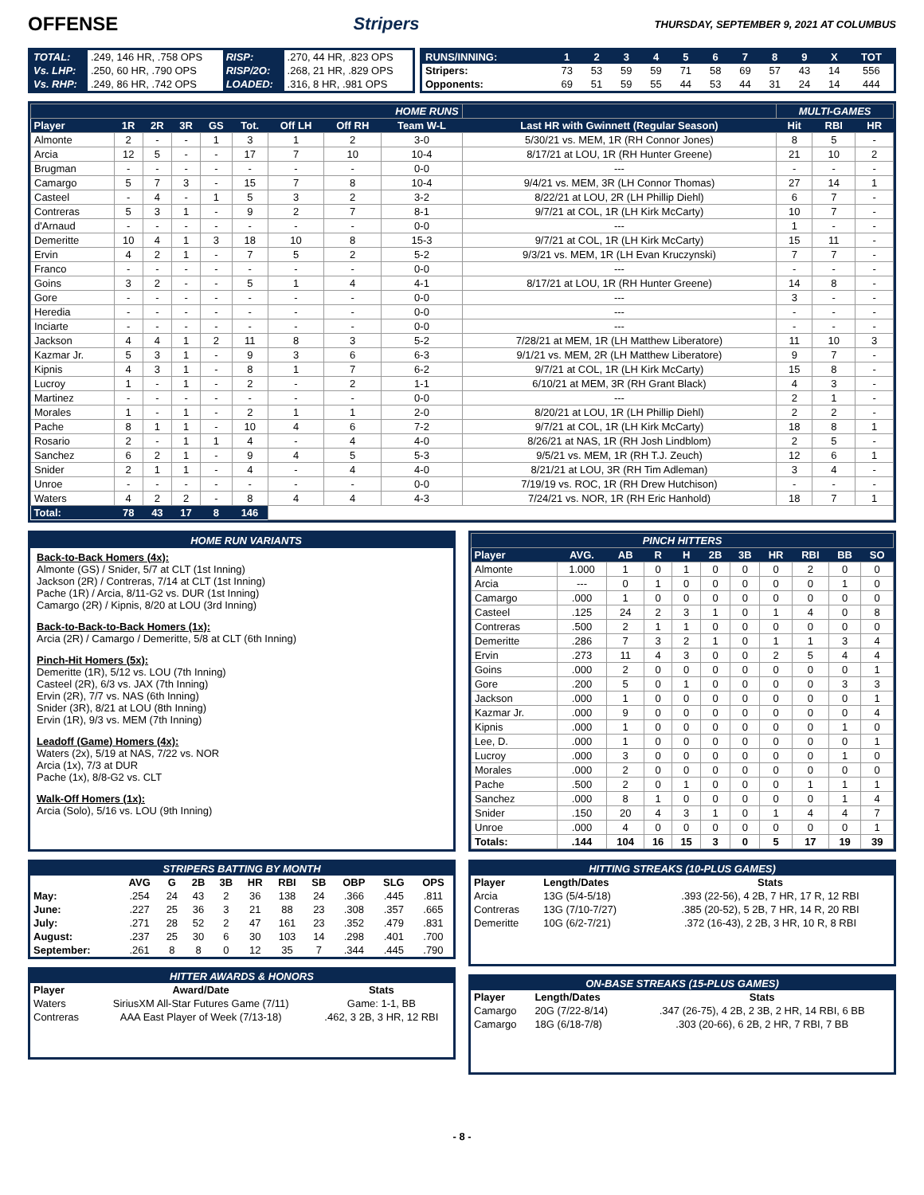OFFENSE Stripers
THURSDAY, SEPTEMBER 9, 2021 AT COLUMBUS
| TOTAL: | .249, 146 HR, .758 OPS | RISP: | .270, 44 HR, .823 OPS |
| Vs. LHP: | .250, 60 HR, .790 OPS | RISP/2O: | .268, 21 HR, .829 OPS |
| Vs. RHP: | .249, 86 HR, .742 OPS | LOADED: | .316, 8 HR, .981 OPS |
| RUNS/INNING: | 1 | 2 | 3 | 4 | 5 | 6 | 7 | 8 | 9 | X | TOT |
| --- | --- | --- | --- | --- | --- | --- | --- | --- | --- | --- | --- |
| Stripers: | 73 | 53 | 59 | 59 | 71 | 58 | 69 | 57 | 43 | 14 | 556 |
| Opponents: | 69 | 51 | 59 | 55 | 44 | 53 | 44 | 31 | 24 | 14 | 444 |
| HOME RUNS | | | | | | | | | | MULTI-GAMES | | |
| Player | 1R | 2R | 3R | GS | Tot. | Off LH | Off RH | Team W-L | Last HR with Gwinnett (Regular Season) | Hit | RBI | HR |
| Almonte | 2 | - | - | 1 | 3 | 1 | 2 | 3-0 | 5/30/21 vs. MEM, 1R (RH Connor Jones) | 8 | 5 | - |
| Arcia | 12 | 5 | - | - | 17 | 7 | 10 | 10-4 | 8/17/21 at LOU, 1R (RH Hunter Greene) | 21 | 10 | 2 |
| Brugman | - | - | - | - | - | - | - | 0-0 | --- | - | - | - |
| Camargo | 5 | 7 | 3 | - | 15 | 7 | 8 | 10-4 | 9/4/21 vs. MEM, 3R (LH Connor Thomas) | 27 | 14 | 1 |
| Casteel | - | 4 | - | 1 | 5 | 3 | 2 | 3-2 | 8/22/21 at LOU, 2R (LH Phillip Diehl) | 6 | 7 | - |
| Contreras | 5 | 3 | 1 | - | 9 | 2 | 7 | 8-1 | 9/7/21 at COL, 1R (LH Kirk McCarty) | 10 | 7 | - |
| d'Arnaud | - | - | - | - | - | - | - | 0-0 | --- | 1 | - | - |
| Demeritte | 10 | 4 | 1 | 3 | 18 | 10 | 8 | 15-3 | 9/7/21 at COL, 1R (LH Kirk McCarty) | 15 | 11 | - |
| Ervin | 4 | 2 | 1 | - | 7 | 5 | 2 | 5-2 | 9/3/21 vs. MEM, 1R (LH Evan Kruczynski) | 7 | 7 | - |
| Franco | - | - | - | - | - | - | - | 0-0 | --- | - | - | - |
| Goins | 3 | 2 | - | - | 5 | 1 | 4 | 4-1 | 8/17/21 at LOU, 1R (RH Hunter Greene) | 14 | 8 | - |
| Gore | - | - | - | - | - | - | - | 0-0 | --- | 3 | - | - |
| Heredia | - | - | - | - | - | - | - | 0-0 | --- | - | - | - |
| Inciarte | - | - | - | - | - | - | - | 0-0 | --- | - | - | - |
| Jackson | 4 | 4 | 1 | 2 | 11 | 8 | 3 | 5-2 | 7/28/21 at MEM, 1R (LH Matthew Liberatore) | 11 | 10 | 3 |
| Kazmar Jr. | 5 | 3 | 1 | - | 9 | 3 | 6 | 6-3 | 9/1/21 vs. MEM, 2R (LH Matthew Liberatore) | 9 | 7 | - |
| Kipnis | 4 | 3 | 1 | - | 8 | 1 | 7 | 6-2 | 9/7/21 at COL, 1R (LH Kirk McCarty) | 15 | 8 | - |
| Lucroy | 1 | - | 1 | - | 2 | - | 2 | 1-1 | 6/10/21 at MEM, 3R (RH Grant Black) | 4 | 3 | - |
| Martinez | - | - | - | - | - | - | - | 0-0 | --- | 2 | 1 | - |
| Morales | 1 | - | 1 | - | 2 | 1 | 1 | 2-0 | 8/20/21 at LOU, 1R (LH Phillip Diehl) | 2 | 2 | - |
| Pache | 8 | 1 | 1 | - | 10 | 4 | 6 | 7-2 | 9/7/21 at COL, 1R (LH Kirk McCarty) | 18 | 8 | 1 |
| Rosario | 2 | - | 1 | 1 | 4 | - | 4 | 4-0 | 8/26/21 at NAS, 1R (RH Josh Lindblom) | 2 | 5 | - |
| Sanchez | 6 | 2 | 1 | - | 9 | 4 | 5 | 5-3 | 9/5/21 vs. MEM, 1R (RH T.J. Zeuch) | 12 | 6 | 1 |
| Snider | 2 | 1 | 1 | - | 4 | - | 4 | 4-0 | 8/21/21 at LOU, 3R (RH Tim Adleman) | 3 | 4 | - |
| Unroe | - | - | - | - | - | - | - | 0-0 | 7/19/19 vs. ROC, 1R (RH Drew Hutchison) | - | - | - |
| Waters | 4 | 2 | 2 | - | 8 | 4 | 4 | 4-3 | 7/24/21 vs. NOR, 1R (RH Eric Hanhold) | 18 | 7 | 1 |
| Total: | 78 | 43 | 17 | 8 | 146 | | | | | | | |
HOME RUN VARIANTS
Back-to-Back Homers (4x):
Almonte (GS) / Snider, 5/7 at CLT (1st Inning)
Jackson (2R) / Contreras, 7/14 at CLT (1st Inning)
Pache (1R) / Arcia, 8/11-G2 vs. DUR (1st Inning)
Camargo (2R) / Kipnis, 8/20 at LOU (3rd Inning)
Back-to-Back-to-Back Homers (1x):
Arcia (2R) / Camargo / Demeritte, 5/8 at CLT (6th Inning)
Pinch-Hit Homers (5x):
Demeritte (1R), 5/12 vs. LOU (7th Inning)
Casteel (2R), 6/3 vs. JAX (7th Inning)
Ervin (2R), 7/7 vs. NAS (6th Inning)
Snider (3R), 8/21 at LOU (8th Inning)
Ervin (1R), 9/3 vs. MEM (7th Inning)
Leadoff (Game) Homers (4x):
Waters (2x), 5/19 at NAS, 7/22 vs. NOR
Arcia (1x), 7/3 at DUR
Pache (1x), 8/8-G2 vs. CLT
Walk-Off Homers (1x):
Arcia (Solo), 5/16 vs. LOU (9th Inning)
| PINCH HITTERS | | | | | | | | | | |
| Player | AVG. | AB | R | H | 2B | 3B | HR | RBI | BB | SO |
| Almonte | 1.000 | 1 | 0 | 1 | 0 | 0 | 0 | 2 | 0 | 0 |
| Arcia | --- | 0 | 1 | 0 | 0 | 0 | 0 | 0 | 1 | 0 |
| Camargo | .000 | 1 | 0 | 0 | 0 | 0 | 0 | 0 | 0 | 0 |
| Casteel | .125 | 24 | 2 | 3 | 1 | 0 | 1 | 4 | 0 | 8 |
| Contreras | .500 | 2 | 1 | 1 | 0 | 0 | 0 | 0 | 0 | 0 |
| Demeritte | .286 | 7 | 3 | 2 | 1 | 0 | 1 | 1 | 3 | 4 |
| Ervin | .273 | 11 | 4 | 3 | 0 | 0 | 2 | 5 | 4 | 4 |
| Goins | .000 | 2 | 0 | 0 | 0 | 0 | 0 | 0 | 0 | 1 |
| Gore | .200 | 5 | 0 | 1 | 0 | 0 | 0 | 0 | 3 | 3 |
| Jackson | .000 | 1 | 0 | 0 | 0 | 0 | 0 | 0 | 0 | 1 |
| Kazmar Jr. | .000 | 9 | 0 | 0 | 0 | 0 | 0 | 0 | 0 | 4 |
| Kipnis | .000 | 1 | 0 | 0 | 0 | 0 | 0 | 0 | 1 | 0 |
| Lee, D. | .000 | 1 | 0 | 0 | 0 | 0 | 0 | 0 | 0 | 1 |
| Lucroy | .000 | 3 | 0 | 0 | 0 | 0 | 0 | 0 | 1 | 0 |
| Morales | .000 | 2 | 0 | 0 | 0 | 0 | 0 | 0 | 0 | 0 |
| Pache | .500 | 2 | 0 | 1 | 0 | 0 | 0 | 1 | 1 | 1 |
| Sanchez | .000 | 8 | 1 | 0 | 0 | 0 | 0 | 0 | 1 | 4 |
| Snider | .150 | 20 | 4 | 3 | 1 | 0 | 1 | 4 | 4 | 7 |
| Unroe | .000 | 4 | 0 | 0 | 0 | 0 | 0 | 0 | 0 | 1 |
| Totals: | .144 | 104 | 16 | 15 | 3 | 0 | 5 | 17 | 19 | 39 |
| STRIPERS BATTING BY MONTH | | | | | | | | | | |
| | AVG | G | 2B | 3B | HR | RBI | SB | OBP | SLG | OPS |
| May: | .254 | 24 | 43 | 2 | 36 | 138 | 24 | .366 | .445 | .811 |
| June: | .227 | 25 | 36 | 3 | 21 | 88 | 23 | .308 | .357 | .665 |
| July: | .271 | 28 | 52 | 2 | 47 | 161 | 23 | .352 | .479 | .831 |
| August: | .237 | 25 | 30 | 6 | 30 | 103 | 14 | .298 | .401 | .700 |
| September: | .261 | 8 | 8 | 0 | 12 | 35 | 7 | .344 | .445 | .790 |
| HITTER AWARDS & HONORS | | |
| Player | Award/Date | Stats |
| Waters | SiriusXM All-Star Futures Game (7/11) | Game: 1-1, BB |
| Contreras | AAA East Player of Week (7/13-18) | .462, 3 2B, 3 HR, 12 RBI |
| HITTING STREAKS (10-PLUS GAMES) | | |
| Player | Length/Dates | Stats |
| Arcia | 13G (5/4-5/18) | .393 (22-56), 4 2B, 7 HR, 17 R, 12 RBI |
| Contreras | 13G (7/10-7/27) | .385 (20-52), 5 2B, 7 HR, 14 R, 20 RBI |
| Demeritte | 10G (6/2-7/21) | .372 (16-43), 2 2B, 3 HR, 10 R, 8 RBI |
| ON-BASE STREAKS (15-PLUS GAMES) | | |
| Player | Length/Dates | Stats |
| Camargo | 20G (7/22-8/14) | .347 (26-75), 4 2B, 2 3B, 2 HR, 14 RBI, 6 BB |
| Camargo | 18G (6/18-7/8) | .303 (20-66), 6 2B, 2 HR, 7 RBI, 7 BB |
- 8 -